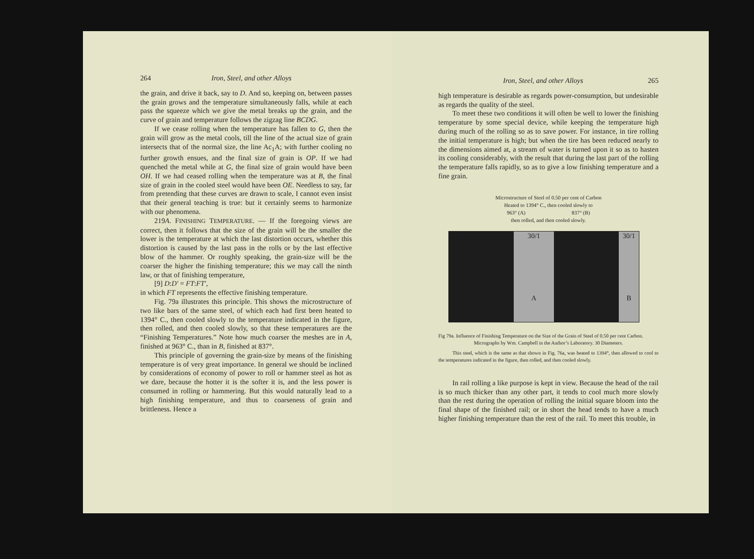264 Iron, Steel, and other Alloys
the grain, and drive it back, say to D. And so, keeping on, between passes the grain grows and the temperature simultaneously falls, while at each pass the squeeze which we give the metal breaks up the grain, and the curve of grain and temperature follows the zigzag line BCDG.
If we cease rolling when the temperature has fallen to G, then the grain will grow as the metal cools, till the line of the actual size of grain intersects that of the normal size, the line Ac<sub>1</sub>A; with further cooling no further growth ensues, and the final size of grain is OP. If we had quenched the metal while at G, the final size of grain would have been OH. If we had ceased rolling when the temperature was at B, the final size of grain in the cooled steel would have been OE. Needless to say, far from pretending that these curves are drawn to scale, I cannot even insist that their general teaching is true: but it certainly seems to harmonize with our phenomena.
219A. FINISHING TEMPERATURE. — If the foregoing views are correct, then it follows that the size of the grain will be the smaller the lower is the temperature at which the last distortion occurs, whether this distortion is caused by the last pass in the rolls or by the last effective blow of the hammer. Or roughly speaking, the grain-size will be the coarser the higher the finishing temperature; this we may call the ninth law, or that of finishing temperature,
[9] D:D′ = FT:FT′,
in which FT represents the effective finishing temperature.
Fig. 79a illustrates this principle. This shows the microstructure of two like bars of the same steel, of which each had first been heated to 1394° C., then cooled slowly to the temperature indicated in the figure, then rolled, and then cooled slowly, so that these temperatures are the “Finishing Temperatures.” Note how much coarser the meshes are in A, finished at 963° C., than in B, finished at 837°.
This principle of governing the grain-size by means of the finishing temperature is of very great importance. In general we should be inclined by considerations of economy of power to roll or hammer steel as hot as we dare, because the hotter it is the softer it is, and the less power is consumed in rolling or hammering. But this would naturally lead to a high finishing temperature, and thus to coarseness of grain and brittleness. Hence a
Iron, Steel, and other Alloys 265
high temperature is desirable as regards power-consumption, but undesirable as regards the quality of the steel.
To meet these two conditions it will often be well to lower the finishing temperature by some special device, while keeping the temperature high during much of the rolling so as to save power. For instance, in tire rolling the initial temperature is high; but when the tire has been reduced nearly to the dimensions aimed at, a stream of water is turned upon it so as to hasten its cooling considerably, with the result that during the last part of the rolling the temperature falls rapidly, so as to give a low finishing temperature and a fine grain.
Microstructure of Steel of 0.50 per cent of Carbon
Heated to 1394° C., then cooled slowly to
963° (A) 837° (B)
then rolled, and then cooled slowly.
30/1
A
30/1
B
Fig 79a. Influence of Finishing Temperature on the Size of the Grain of Steel of 0.50 per cent Carbon.
Micrographs by Wm. Campbell in the Author’s Laboratory. 30 Diameters.
This steel, which is the same as that shown in Fig. 76a, was heated to 1394°, then allowed to cool to the temperatures indicated in the figure, then rolled, and then cooled slowly.
In rail rolling a like purpose is kept in view. Because the head of the rail is so much thicker than any other part, it tends to cool much more slowly than the rest during the operation of rolling the initial square bloom into the final shape of the finished rail; or in short the head tends to have a much higher finishing temperature than the rest of the rail. To meet this trouble, in